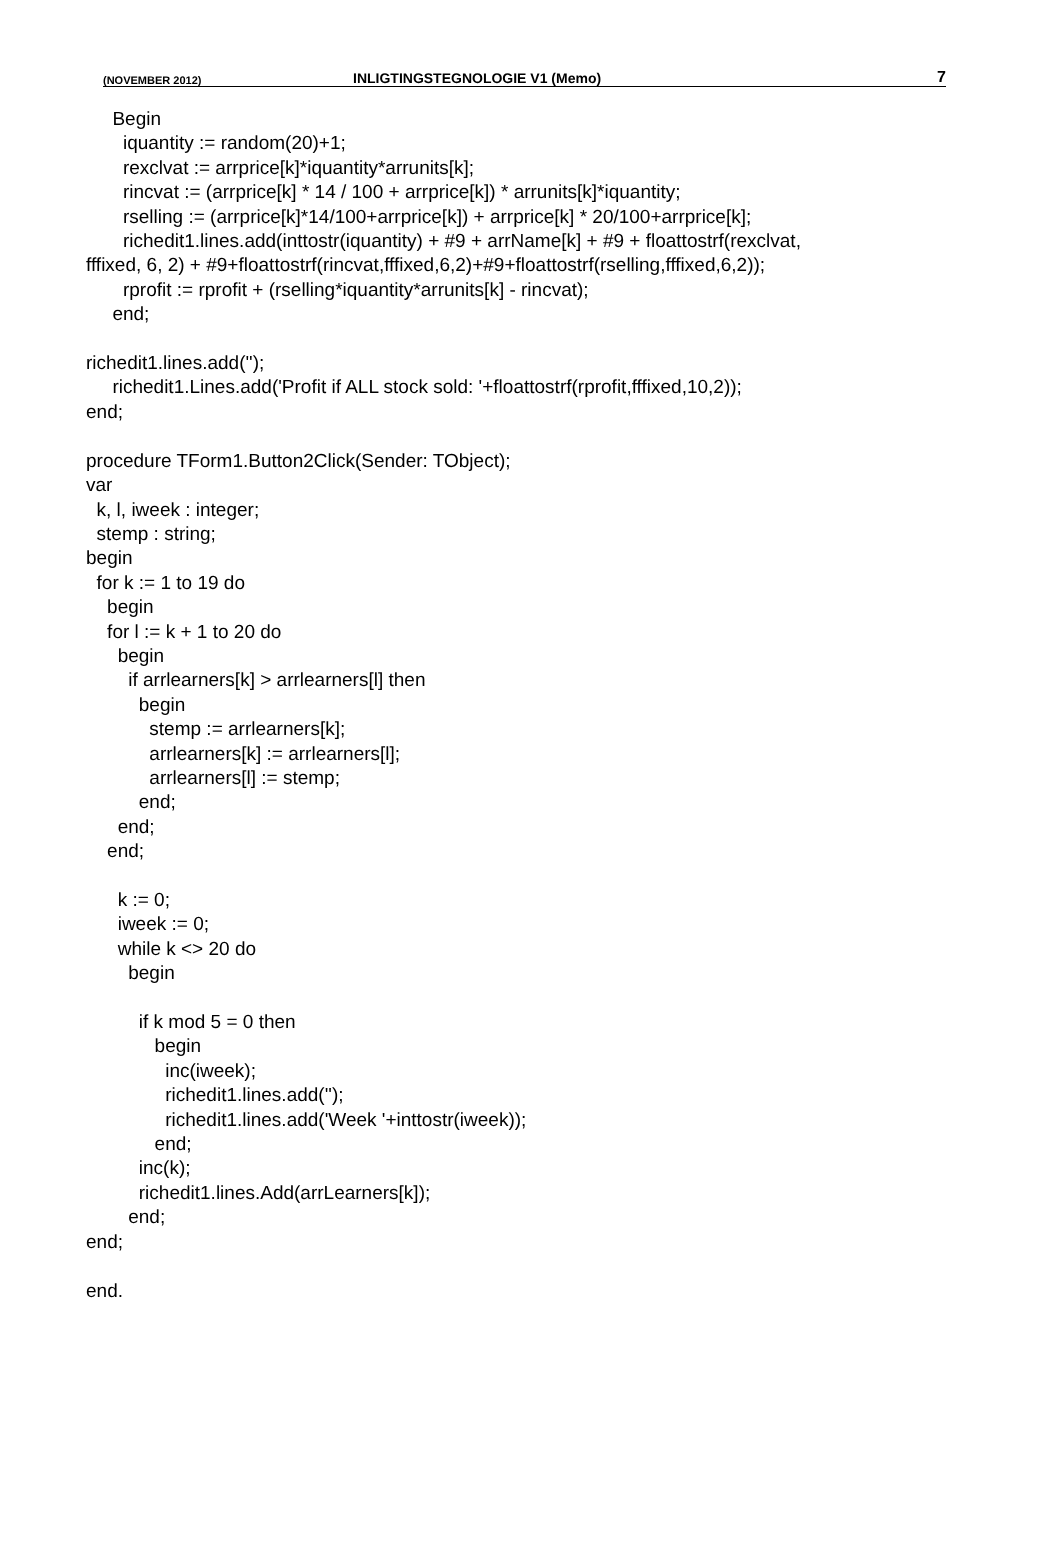(NOVEMBER 2012) INLIGTINGSTEGNOLOGIE V1 (Memo) 7
Begin iquantity := random(20)+1; rexclvat := arrprice[k]*iquantity*arrunits[k]; rincvat := (arrprice[k] * 14 / 100 + arrprice[k]) * arrunits[k]*iquantity; rselling := (arrprice[k]*14/100+arrprice[k]) + arrprice[k] * 20/100+arrprice[k]; richedit1.lines.add(inttostr(iquantity) + #9 + arrName[k] + #9 + floattostrf(rexclvat, fffixed, 6, 2) + #9+floattostrf(rincvat,fffixed,6,2)+#9+floattostrf(rselling,fffixed,6,2)); rprofit := rprofit + (rselling*iquantity*arrunits[k] - rincvat); end; richedit1.lines.add(''); richedit1.Lines.add('Profit if ALL stock sold: '+floattostrf(rprofit,fffixed,10,2)); end; procedure TForm1.Button2Click(Sender: TObject); var k, l, iweek : integer; stemp : string; begin for k := 1 to 19 do begin for l := k + 1 to 20 do begin if arrlearners[k] > arrlearners[l] then begin stemp := arrlearners[k]; arrlearners[k] := arrlearners[l]; arrlearners[l] := stemp; end; end; end; k := 0; iweek := 0; while k <> 20 do begin if k mod 5 = 0 then begin inc(iweek); richedit1.lines.add(''); richedit1.lines.add('Week '+inttostr(iweek)); end; inc(k); richedit1.lines.Add(arrLearners[k]); end; end; end.